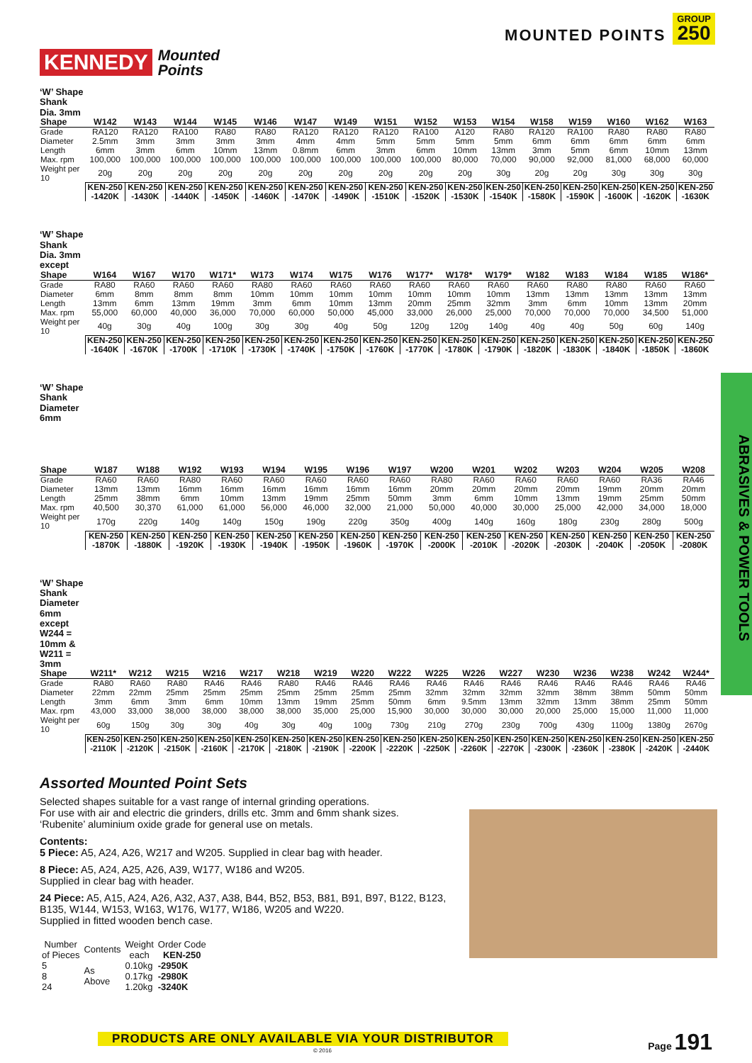MOUNTED POINTS
GROUP
250
KENNEDY Mounted
Points
‘W’ Shape Shank Dia. 3mm
| Shape | W142 | W143 | W144 | W145 | W146 | W147 | W149 | W151 | W152 | W153 | W154 | W158 | W159 | W160 | W162 | W163 |
| --- | --- | --- | --- | --- | --- | --- | --- | --- | --- | --- | --- | --- | --- | --- | --- | --- |
| Grade | RA120 | RA120 | RA100 | RA80 | RA80 | RA120 | RA120 | RA120 | RA100 | A120 | RA80 | RA120 | RA100 | RA80 | RA80 | RA80 |
| Diameter | 2.5mm | 3mm | 3mm | 3mm | 3mm | 4mm | 4mm | 5mm | 5mm | 5mm | 5mm | 6mm | 6mm | 6mm | 6mm | 6mm |
| Length | 6mm | 3mm | 6mm | 10mm | 13mm | 0.8mm | 6mm | 3mm | 6mm | 10mm | 13mm | 3mm | 5mm | 6mm | 10mm | 13mm |
| Max. rpm | 100,000 | 100,000 | 100,000 | 100,000 | 100,000 | 100,000 | 100,000 | 100,000 | 100,000 | 80,000 | 70,000 | 90,000 | 92,000 | 81,000 | 68,000 | 60,000 |
| Weight per 10 | 20g | 20g | 20g | 20g | 20g | 20g | 20g | 20g | 20g | 20g | 30g | 20g | 20g | 30g | 30g | 30g |
| | KEN-250 -1420K | KEN-250 -1430K | KEN-250 -1440K | KEN-250 -1450K | KEN-250 -1460K | KEN-250 -1470K | KEN-250 -1490K | KEN-250 -1510K | KEN-250 -1520K | KEN-250 -1530K | KEN-250 -1540K | KEN-250 -1580K | KEN-250 -1590K | KEN-250 -1600K | KEN-250 -1620K | KEN-250 -1630K |
‘W’ Shape Shank Dia. 3mm except
| Shape | W164 | W167 | W170 | W171* | W173 | W174 | W175 | W176 | W177* | W178* | W179* | W182 | W183 | W184 | W185 | W186* |
| --- | --- | --- | --- | --- | --- | --- | --- | --- | --- | --- | --- | --- | --- | --- | --- | --- |
| Grade | RA80 | RA60 | RA60 | RA60 | RA80 | RA60 | RA60 | RA60 | RA60 | RA60 | RA60 | RA60 | RA80 | RA80 | RA60 | RA60 |
| Diameter | 6mm | 8mm | 8mm | 8mm | 10mm | 10mm | 10mm | 10mm | 10mm | 10mm | 10mm | 13mm | 13mm | 13mm | 13mm | 13mm |
| Length | 13mm | 6mm | 13mm | 19mm | 3mm | 6mm | 10mm | 13mm | 20mm | 25mm | 32mm | 3mm | 6mm | 10mm | 13mm | 20mm |
| Max. rpm | 55,000 | 60,000 | 40,000 | 36,000 | 70,000 | 60,000 | 50,000 | 45,000 | 33,000 | 26,000 | 25,000 | 70,000 | 70,000 | 70,000 | 34,500 | 51,000 |
| Weight per 10 | 40g | 30g | 40g | 100g | 30g | 30g | 40g | 50g | 120g | 120g | 140g | 40g | 40g | 50g | 60g | 140g |
| | KEN-250 -1640K | KEN-250 -1670K | KEN-250 -1700K | KEN-250 -1710K | KEN-250 -1730K | KEN-250 -1740K | KEN-250 -1750K | KEN-250 -1760K | KEN-250 -1770K | KEN-250 -1780K | KEN-250 -1790K | KEN-250 -1820K | KEN-250 -1830K | KEN-250 -1840K | KEN-250 -1850K | KEN-250 -1860K |
‘W’ Shape Shank Diameter 6mm
| Shape | W187 | W188 | W192 | W193 | W194 | W195 | W196 | W197 | W200 | W201 | W202 | W203 | W204 | W205 | W208 |
| --- | --- | --- | --- | --- | --- | --- | --- | --- | --- | --- | --- | --- | --- | --- | --- |
| Grade | RA60 | RA60 | RA80 | RA60 | RA60 | RA60 | RA60 | RA60 | RA80 | RA60 | RA60 | RA60 | RA60 | RA36 | RA46 |
| Diameter | 13mm | 13mm | 16mm | 16mm | 16mm | 16mm | 16mm | 16mm | 20mm | 20mm | 20mm | 20mm | 19mm | 20mm | 20mm |
| Length | 25mm | 38mm | 6mm | 10mm | 13mm | 19mm | 25mm | 50mm | 3mm | 6mm | 10mm | 13mm | 19mm | 25mm | 50mm |
| Max. rpm | 40,500 | 30,370 | 61,000 | 61,000 | 56,000 | 46,000 | 32,000 | 21,000 | 50,000 | 40,000 | 30,000 | 25,000 | 42,000 | 34,000 | 18,000 |
| Weight per 10 | 170g | 220g | 140g | 140g | 150g | 190g | 220g | 350g | 400g | 140g | 160g | 180g | 230g | 280g | 500g |
| | KEN-250 -1870K | KEN-250 -1880K | KEN-250 -1920K | KEN-250 -1930K | KEN-250 -1940K | KEN-250 -1950K | KEN-250 -1960K | KEN-250 -1970K | KEN-250 -2000K | KEN-250 -2010K | KEN-250 -2020K | KEN-250 -2030K | KEN-250 -2040K | KEN-250 -2050K | KEN-250 -2080K |
‘W’ Shape Shank Diameter 6mm except W244 = 10mm & W211 = 3mm
| Shape | W211* | W212 | W215 | W216 | W217 | W218 | W219 | W220 | W222 | W225 | W226 | W227 | W230 | W236 | W238 | W242 | W244* |
| --- | --- | --- | --- | --- | --- | --- | --- | --- | --- | --- | --- | --- | --- | --- | --- | --- | --- |
| Grade | RA80 | RA60 | RA80 | RA46 | RA46 | RA80 | RA46 | RA46 | RA46 | RA46 | RA46 | RA46 | RA46 | RA46 | RA46 | RA46 | RA46 |
| Diameter | 22mm | 22mm | 25mm | 25mm | 25mm | 25mm | 25mm | 25mm | 25mm | 32mm | 32mm | 32mm | 32mm | 38mm | 38mm | 50mm | 50mm |
| Length | 3mm | 6mm | 3mm | 6mm | 10mm | 13mm | 19mm | 25mm | 50mm | 6mm | 9.5mm | 13mm | 32mm | 13mm | 38mm | 25mm | 50mm |
| Max. rpm | 43,000 | 33,000 | 38,000 | 38,000 | 38,000 | 38,000 | 35,000 | 25,000 | 15,900 | 30,000 | 30,000 | 30,000 | 20,000 | 25,000 | 15,000 | 11,000 | 11,000 |
| Weight per 10 | 60g | 150g | 30g | 30g | 40g | 30g | 40g | 100g | 730g | 210g | 270g | 230g | 700g | 430g | 1100g | 1380g | 2670g |
| | KEN-250 -2110K | KEN-250 -2120K | KEN-250 -2150K | KEN-250 -2160K | KEN-250 -2170K | KEN-250 -2180K | KEN-250 -2190K | KEN-250 -2200K | KEN-250 -2220K | KEN-250 -2250K | KEN-250 -2260K | KEN-250 -2270K | KEN-250 -2300K | KEN-250 -2360K | KEN-250 -2380K | KEN-250 -2420K | KEN-250 -2440K |
ABRASIVES & POWER TOOLS
Assorted Mounted Point Sets
Selected shapes suitable for a vast range of internal grinding operations.
For use with air and electric die grinders, drills etc. 3mm and 6mm shank sizes.
‘Rubenite’ aluminium oxide grade for general use on metals.
Contents:
5 Piece: A5, A24, A26, W217 and W205. Supplied in clear bag with header.
8 Piece: A5, A24, A25, A26, A39, W177, W186 and W205.
Supplied in clear bag with header.
24 Piece: A5, A15, A24, A26, A32, A37, A38, B44, B52, B53, B81, B91, B97, B122, B123, B135, W144, W153, W163, W176, W177, W186, W205 and W220.
Supplied in fitted wooden bench case.
| Number of Pieces | Contents | Weight each | Order Code KEN-250 |
| --- | --- | --- | --- |
| 5 8 24 | As Above | 0.10kg 0.17kg 1.20kg | -2950K -2980K -3240K |
PRODUCTS ARE ONLY AVAILABLE VIA YOUR DISTRIBUTOR
© 2016
Page 191